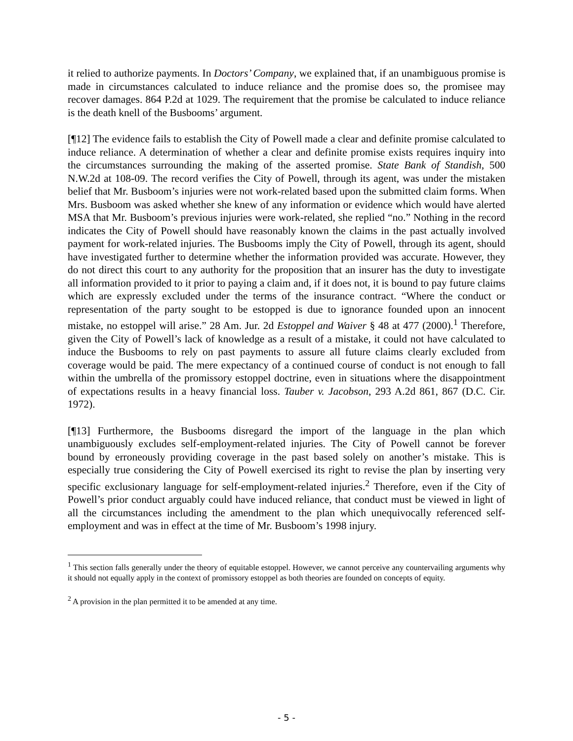it relied to authorize payments. In Doctors’ Company, we explained that, if an unambiguous promise is made in circumstances calculated to induce reliance and the promise does so, the promisee may recover damages. 864 P.2d at 1029. The requirement that the promise be calculated to induce reliance is the death knell of the Busbooms’ argument.
[¶12] The evidence fails to establish the City of Powell made a clear and definite promise calculated to induce reliance. A determination of whether a clear and definite promise exists requires inquiry into the circumstances surrounding the making of the asserted promise. State Bank of Standish, 500 N.W.2d at 108-09. The record verifies the City of Powell, through its agent, was under the mistaken belief that Mr. Busboom’s injuries were not work-related based upon the submitted claim forms. When Mrs. Busboom was asked whether she knew of any information or evidence which would have alerted MSA that Mr. Busboom’s previous injuries were work-related, she replied “no.” Nothing in the record indicates the City of Powell should have reasonably known the claims in the past actually involved payment for work-related injuries. The Busbooms imply the City of Powell, through its agent, should have investigated further to determine whether the information provided was accurate. However, they do not direct this court to any authority for the proposition that an insurer has the duty to investigate all information provided to it prior to paying a claim and, if it does not, it is bound to pay future claims which are expressly excluded under the terms of the insurance contract. “Where the conduct or representation of the party sought to be estopped is due to ignorance founded upon an innocent mistake, no estoppel will arise.” 28 Am. Jur. 2d Estoppel and Waiver § 48 at 477 (2000).<sup>1</sup> Therefore, given the City of Powell’s lack of knowledge as a result of a mistake, it could not have calculated to induce the Busbooms to rely on past payments to assure all future claims clearly excluded from coverage would be paid. The mere expectancy of a continued course of conduct is not enough to fall within the umbrella of the promissory estoppel doctrine, even in situations where the disappointment of expectations results in a heavy financial loss. Tauber v. Jacobson, 293 A.2d 861, 867 (D.C. Cir. 1972).
[¶13] Furthermore, the Busbooms disregard the import of the language in the plan which unambiguously excludes self-employment-related injuries. The City of Powell cannot be forever bound by erroneously providing coverage in the past based solely on another’s mistake. This is especially true considering the City of Powell exercised its right to revise the plan by inserting very specific exclusionary language for self-employment-related injuries.<sup>2</sup> Therefore, even if the City of Powell’s prior conduct arguably could have induced reliance, that conduct must be viewed in light of all the circumstances including the amendment to the plan which unequivocally referenced self-employment and was in effect at the time of Mr. Busboom’s 1998 injury.
<sup>1</sup> This section falls generally under the theory of equitable estoppel. However, we cannot perceive any countervailing arguments why it should not equally apply in the context of promissory estoppel as both theories are founded on concepts of equity.
<sup>2</sup> A provision in the plan permitted it to be amended at any time.
- 5 -